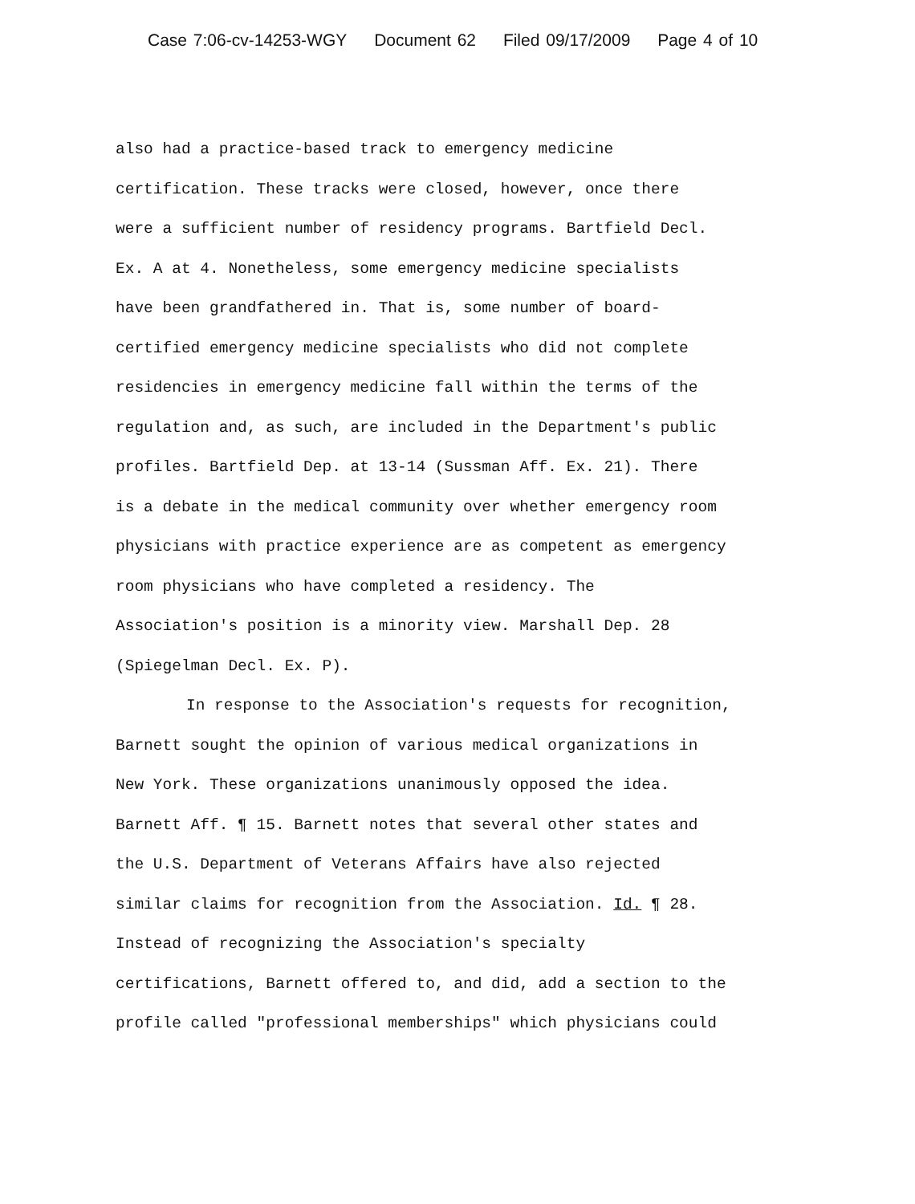Case 7:06-cv-14253-WGY Document 62 Filed 09/17/2009 Page 4 of 10
also had a practice-based track to emergency medicine
certification. These tracks were closed, however, once there
were a sufficient number of residency programs. Bartfield Decl.
Ex. A at 4. Nonetheless, some emergency medicine specialists
have been grandfathered in. That is, some number of board-
certified emergency medicine specialists who did not complete
residencies in emergency medicine fall within the terms of the
regulation and, as such, are included in the Department's public
profiles. Bartfield Dep. at 13-14 (Sussman Aff. Ex. 21). There
is a debate in the medical community over whether emergency room
physicians with practice experience are as competent as emergency
room physicians who have completed a residency. The
Association's position is a minority view. Marshall Dep. 28
(Spiegelman Decl. Ex. P).
In response to the Association's requests for recognition,
Barnett sought the opinion of various medical organizations in
New York. These organizations unanimously opposed the idea.
Barnett Aff. ¶ 15. Barnett notes that several other states and
the U.S. Department of Veterans Affairs have also rejected
similar claims for recognition from the Association. Id. ¶ 28.
Instead of recognizing the Association's specialty
certifications, Barnett offered to, and did, add a section to the
profile called "professional memberships" which physicians could